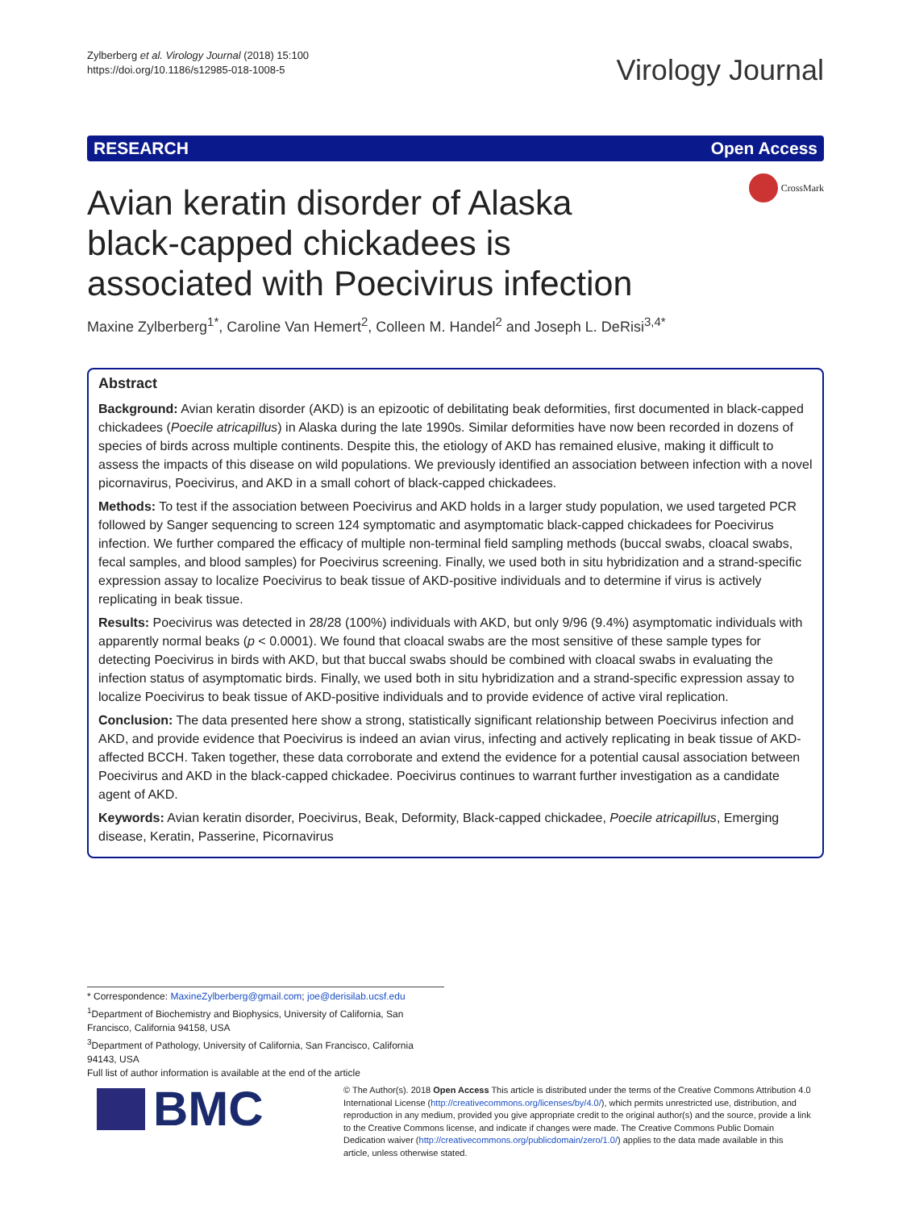Zylberberg et al. Virology Journal (2018) 15:100
https://doi.org/10.1186/s12985-018-1008-5
Virology Journal
RESEARCH Open Access
CrossMark
Avian keratin disorder of Alaska black-capped chickadees is associated with Poecivirus infection
Maxine Zylberberg<sup>1*</sup>, Caroline Van Hemert<sup>2</sup>, Colleen M. Handel<sup>2</sup> and Joseph L. DeRisi<sup>3,4*</sup>
Abstract
Background: Avian keratin disorder (AKD) is an epizootic of debilitating beak deformities, first documented in black-capped chickadees (Poecile atricapillus) in Alaska during the late 1990s. Similar deformities have now been recorded in dozens of species of birds across multiple continents. Despite this, the etiology of AKD has remained elusive, making it difficult to assess the impacts of this disease on wild populations. We previously identified an association between infection with a novel picornavirus, Poecivirus, and AKD in a small cohort of black-capped chickadees.
Methods: To test if the association between Poecivirus and AKD holds in a larger study population, we used targeted PCR followed by Sanger sequencing to screen 124 symptomatic and asymptomatic black-capped chickadees for Poecivirus infection. We further compared the efficacy of multiple non-terminal field sampling methods (buccal swabs, cloacal swabs, fecal samples, and blood samples) for Poecivirus screening. Finally, we used both in situ hybridization and a strand-specific expression assay to localize Poecivirus to beak tissue of AKD-positive individuals and to determine if virus is actively replicating in beak tissue.
Results: Poecivirus was detected in 28/28 (100%) individuals with AKD, but only 9/96 (9.4%) asymptomatic individuals with apparently normal beaks (p < 0.0001). We found that cloacal swabs are the most sensitive of these sample types for detecting Poecivirus in birds with AKD, but that buccal swabs should be combined with cloacal swabs in evaluating the infection status of asymptomatic birds. Finally, we used both in situ hybridization and a strand-specific expression assay to localize Poecivirus to beak tissue of AKD-positive individuals and to provide evidence of active viral replication.
Conclusion: The data presented here show a strong, statistically significant relationship between Poecivirus infection and AKD, and provide evidence that Poecivirus is indeed an avian virus, infecting and actively replicating in beak tissue of AKD-affected BCCH. Taken together, these data corroborate and extend the evidence for a potential causal association between Poecivirus and AKD in the black-capped chickadee. Poecivirus continues to warrant further investigation as a candidate agent of AKD.
Keywords: Avian keratin disorder, Poecivirus, Beak, Deformity, Black-capped chickadee, Poecile atricapillus, Emerging disease, Keratin, Passerine, Picornavirus
* Correspondence: MaxineZylberberg@gmail.com; joe@derisilab.ucsf.edu
<sup>1</sup> Department of Biochemistry and Biophysics, University of California, San Francisco, California 94158, USA
<sup>3</sup> Department of Pathology, University of California, San Francisco, California 94143, USA
Full list of author information is available at the end of the article
BMC
© The Author(s). 2018 Open Access This article is distributed under the terms of the Creative Commons Attribution 4.0 International License (http://creativecommons.org/licenses/by/4.0/), which permits unrestricted use, distribution, and reproduction in any medium, provided you give appropriate credit to the original author(s) and the source, provide a link to the Creative Commons license, and indicate if changes were made. The Creative Commons Public Domain Dedication waiver (http://creativecommons.org/publicdomain/zero/1.0/) applies to the data made available in this article, unless otherwise stated.